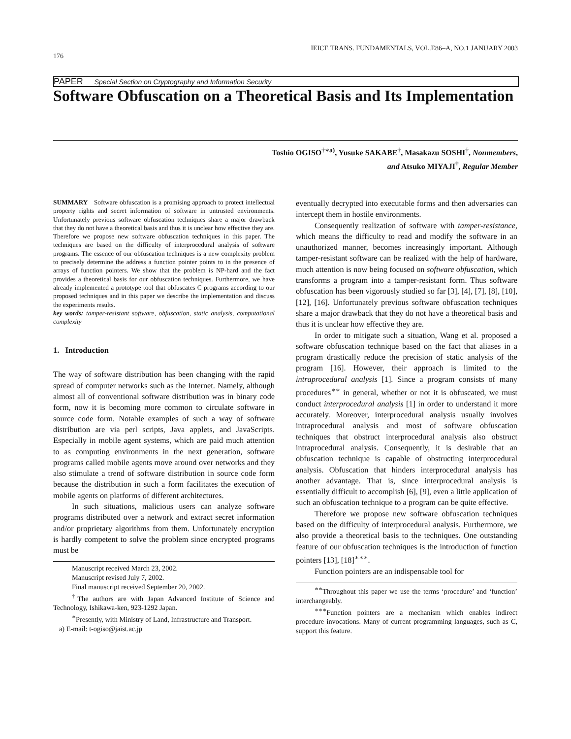IEICE TRANS. FUNDAMENTALS, VOL.E86–A, NO.1 JANUARY 2003
176
PAPER Special Section on Cryptography and Information Security
Software Obfuscation on a Theoretical Basis and Its Implementation
Toshio OGISO<sup>†∗a)</sup>, Yusuke SAKABE<sup>†</sup>, Masakazu SOSHI<sup>†</sup>, Nonmembers,
and Atsuko MIYAJI<sup>†</sup>, Regular Member
SUMMARY Software obfuscation is a promising approach to protect intellectual property rights and secret information of software in untrusted environments. Unfortunately previous software obfuscation techniques share a major drawback that they do not have a theoretical basis and thus it is unclear how effective they are. Therefore we propose new software obfuscation techniques in this paper. The techniques are based on the difficulty of interprocedural analysis of software programs. The essence of our obfuscation techniques is a new complexity problem to precisely determine the address a function pointer points to in the presence of arrays of function pointers. We show that the problem is NP-hard and the fact provides a theoretical basis for our obfuscation techniques. Furthermore, we have already implemented a prototype tool that obfuscates C programs according to our proposed techniques and in this paper we describe the implementation and discuss the experiments results.
key words: tamper-resistant software, obfuscation, static analysis, computational complexity
1. Introduction
The way of software distribution has been changing with the rapid spread of computer networks such as the Internet. Namely, although almost all of conventional software distribution was in binary code form, now it is becoming more common to circulate software in source code form. Notable examples of such a way of software distribution are via perl scripts, Java applets, and JavaScripts. Especially in mobile agent systems, which are paid much attention to as computing environments in the next generation, software programs called mobile agents move around over networks and they also stimulate a trend of software distribution in source code form because the distribution in such a form facilitates the execution of mobile agents on platforms of different architectures.
In such situations, malicious users can analyze software programs distributed over a network and extract secret information and/or proprietary algorithms from them. Unfortunately encryption is hardly competent to solve the problem since encrypted programs must be
Manuscript received March 23, 2002.
Manuscript revised July 7, 2002.
Final manuscript received September 20, 2002.
<sup>†</sup> The authors are with Japan Advanced Institute of Science and Technology, Ishikawa-ken, 923-1292 Japan.
<sup>∗</sup>Presently, with Ministry of Land, Infrastructure and Transport.
a) E-mail: t-ogiso@jaist.ac.jp
eventually decrypted into executable forms and then adversaries can intercept them in hostile environments.
Consequently realization of software with tamper-resistance, which means the difficulty to read and modify the software in an unauthorized manner, becomes increasingly important. Although tamper-resistant software can be realized with the help of hardware, much attention is now being focused on software obfuscation, which transforms a program into a tamper-resistant form. Thus software obfuscation has been vigorously studied so far [3], [4], [7], [8], [10], [12], [16]. Unfortunately previous software obfuscation techniques share a major drawback that they do not have a theoretical basis and thus it is unclear how effective they are.
In order to mitigate such a situation, Wang et al. proposed a software obfuscation technique based on the fact that aliases in a program drastically reduce the precision of static analysis of the program [16]. However, their approach is limited to the intraprocedural analysis [1]. Since a program consists of many procedures<sup>∗∗</sup> in general, whether or not it is obfuscated, we must conduct interprocedural analysis [1] in order to understand it more accurately. Moreover, interprocedural analysis usually involves intraprocedural analysis and most of software obfuscation techniques that obstruct interprocedural analysis also obstruct intraprocedural analysis. Consequently, it is desirable that an obfuscation technique is capable of obstructing interprocedural analysis. Obfuscation that hinders interprocedural analysis has another advantage. That is, since interprocedural analysis is essentially difficult to accomplish [6], [9], even a little application of such an obfuscation technique to a program can be quite effective.
Therefore we propose new software obfuscation techniques based on the difficulty of interprocedural analysis. Furthermore, we also provide a theoretical basis to the techniques. One outstanding feature of our obfuscation techniques is the introduction of function pointers [13], [18]<sup>∗∗∗</sup>.
Function pointers are an indispensable tool for
<sup>∗∗</sup>Throughout this paper we use the terms ‘procedure’ and ‘function’ interchangeably.
<sup>∗∗∗</sup>Function pointers are a mechanism which enables indirect procedure invocations. Many of current programming languages, such as C, support this feature.